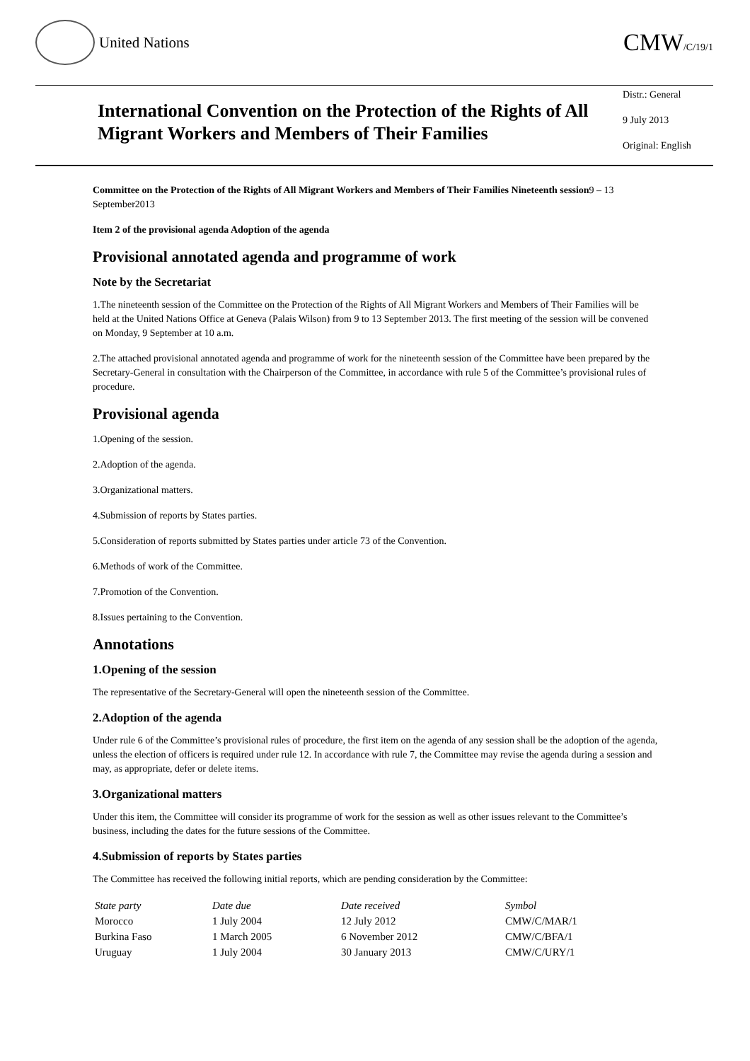United Nations
CMW/C/19/1
International Convention on the Protection of the Rights of All Migrant Workers and Members of Their Families
Distr.: General
9 July 2013
Original: English
Committee on the Protection of the Rights of All Migrant Workers and Members of Their Families Nineteenth session9 – 13 September2013
Item 2 of the provisional agenda Adoption of the agenda
Provisional annotated agenda and programme of work
Note by the Secretariat
1.The nineteenth session of the Committee on the Protection of the Rights of All Migrant Workers and Members of Their Families will be held at the United Nations Office at Geneva (Palais Wilson) from 9 to 13 September 2013. The first meeting of the session will be convened on Monday, 9 September at 10 a.m.
2.The attached provisional annotated agenda and programme of work for the nineteenth session of the Committee have been prepared by the Secretary-General in consultation with the Chairperson of the Committee, in accordance with rule 5 of the Committee’s provisional rules of procedure.
Provisional agenda
1.Opening of the session.
2.Adoption of the agenda.
3.Organizational matters.
4.Submission of reports by States parties.
5.Consideration of reports submitted by States parties under article 73 of the Convention.
6.Methods of work of the Committee.
7.Promotion of the Convention.
8.Issues pertaining to the Convention.
Annotations
1.Opening of the session
The representative of the Secretary-General will open the nineteenth session of the Committee.
2.Adoption of the agenda
Under rule 6 of the Committee’s provisional rules of procedure, the first item on the agenda of any session shall be the adoption of the agenda, unless the election of officers is required under rule 12. In accordance with rule 7, the Committee may revise the agenda during a session and may, as appropriate, defer or delete items.
3.Organizational matters
Under this item, the Committee will consider its programme of work for the session as well as other issues relevant to the Committee’s business, including the dates for the future sessions of the Committee.
4.Submission of reports by States parties
The Committee has received the following initial reports, which are pending consideration by the Committee:
| State party | Date due | Date received | Symbol |
| --- | --- | --- | --- |
| Morocco | 1 July 2004 | 12 July 2012 | CMW/C/MAR/1 |
| Burkina Faso | 1 March 2005 | 6 November 2012 | CMW/C/BFA/1 |
| Uruguay | 1 July 2004 | 30 January 2013 | CMW/C/URY/1 |